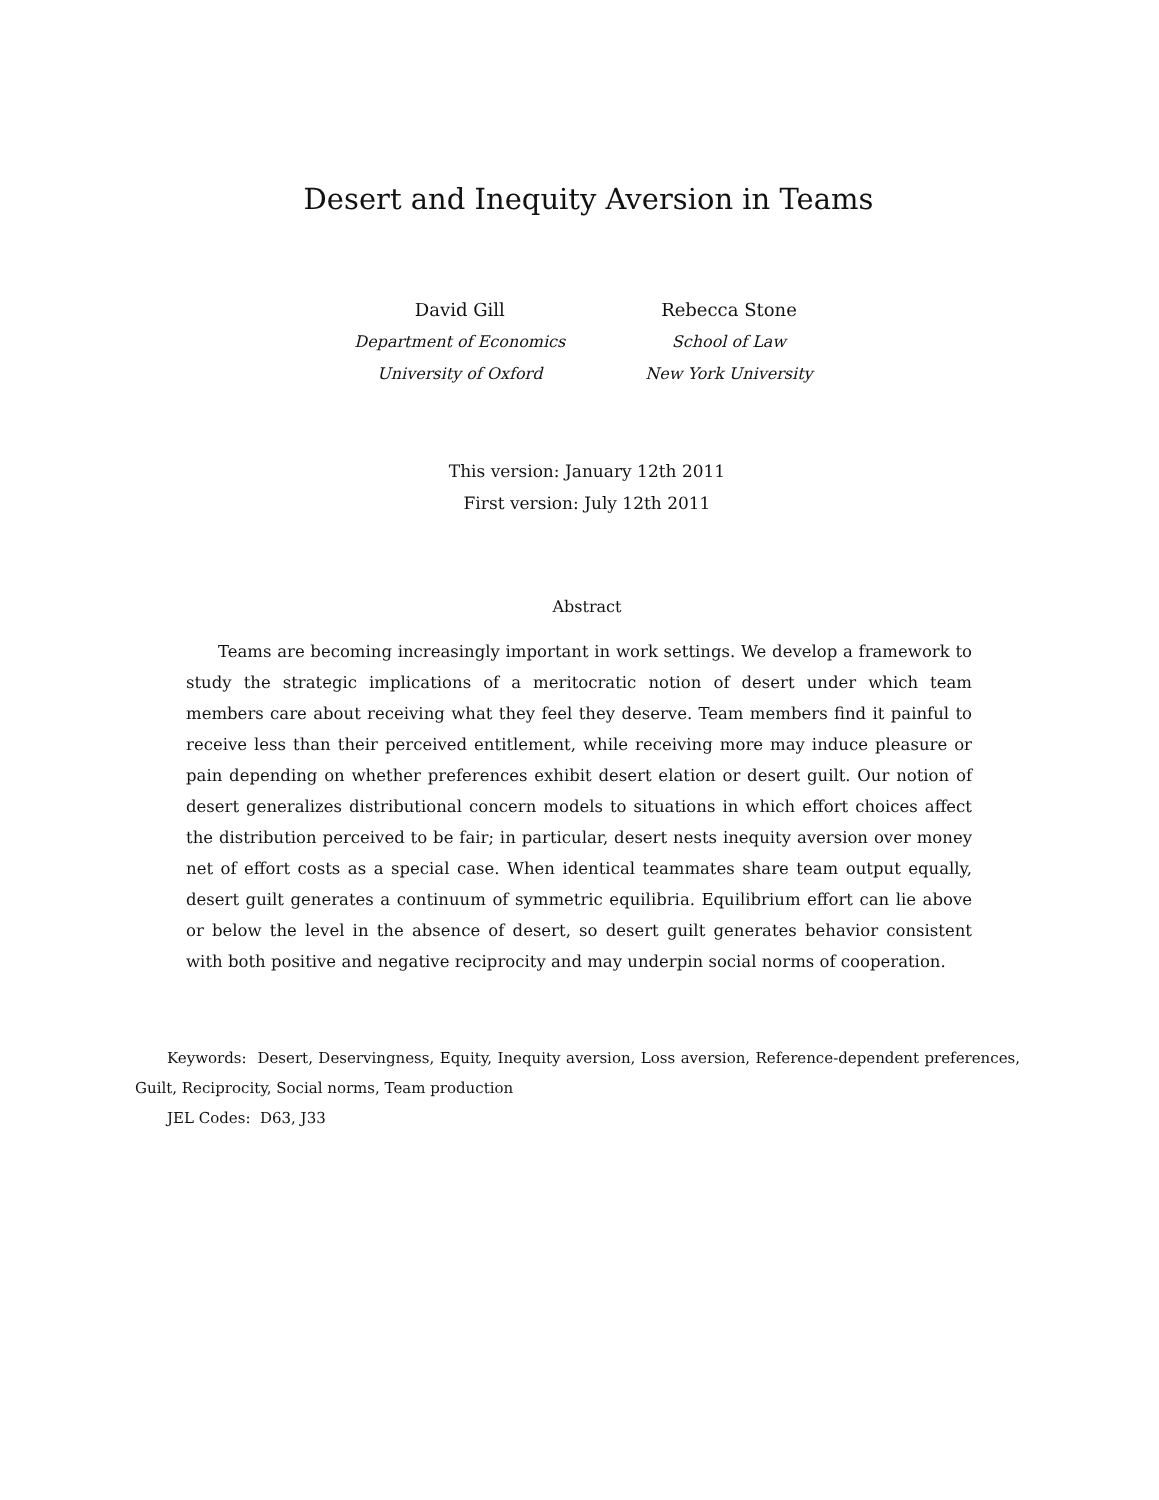Desert and Inequity Aversion in Teams
David Gill
Department of Economics
University of Oxford
Rebecca Stone
School of Law
New York University
This version: January 12th 2011
First version: July 12th 2011
Abstract
Teams are becoming increasingly important in work settings. We develop a framework to study the strategic implications of a meritocratic notion of desert under which team members care about receiving what they feel they deserve. Team members find it painful to receive less than their perceived entitlement, while receiving more may induce pleasure or pain depending on whether preferences exhibit desert elation or desert guilt. Our notion of desert generalizes distributional concern models to situations in which effort choices affect the distribution perceived to be fair; in particular, desert nests inequity aversion over money net of effort costs as a special case. When identical teammates share team output equally, desert guilt generates a continuum of symmetric equilibria. Equilibrium effort can lie above or below the level in the absence of desert, so desert guilt generates behavior consistent with both positive and negative reciprocity and may underpin social norms of cooperation.
Keywords: Desert, Deservingness, Equity, Inequity aversion, Loss aversion, Reference-dependent preferences, Guilt, Reciprocity, Social norms, Team production
JEL Codes: D63, J33